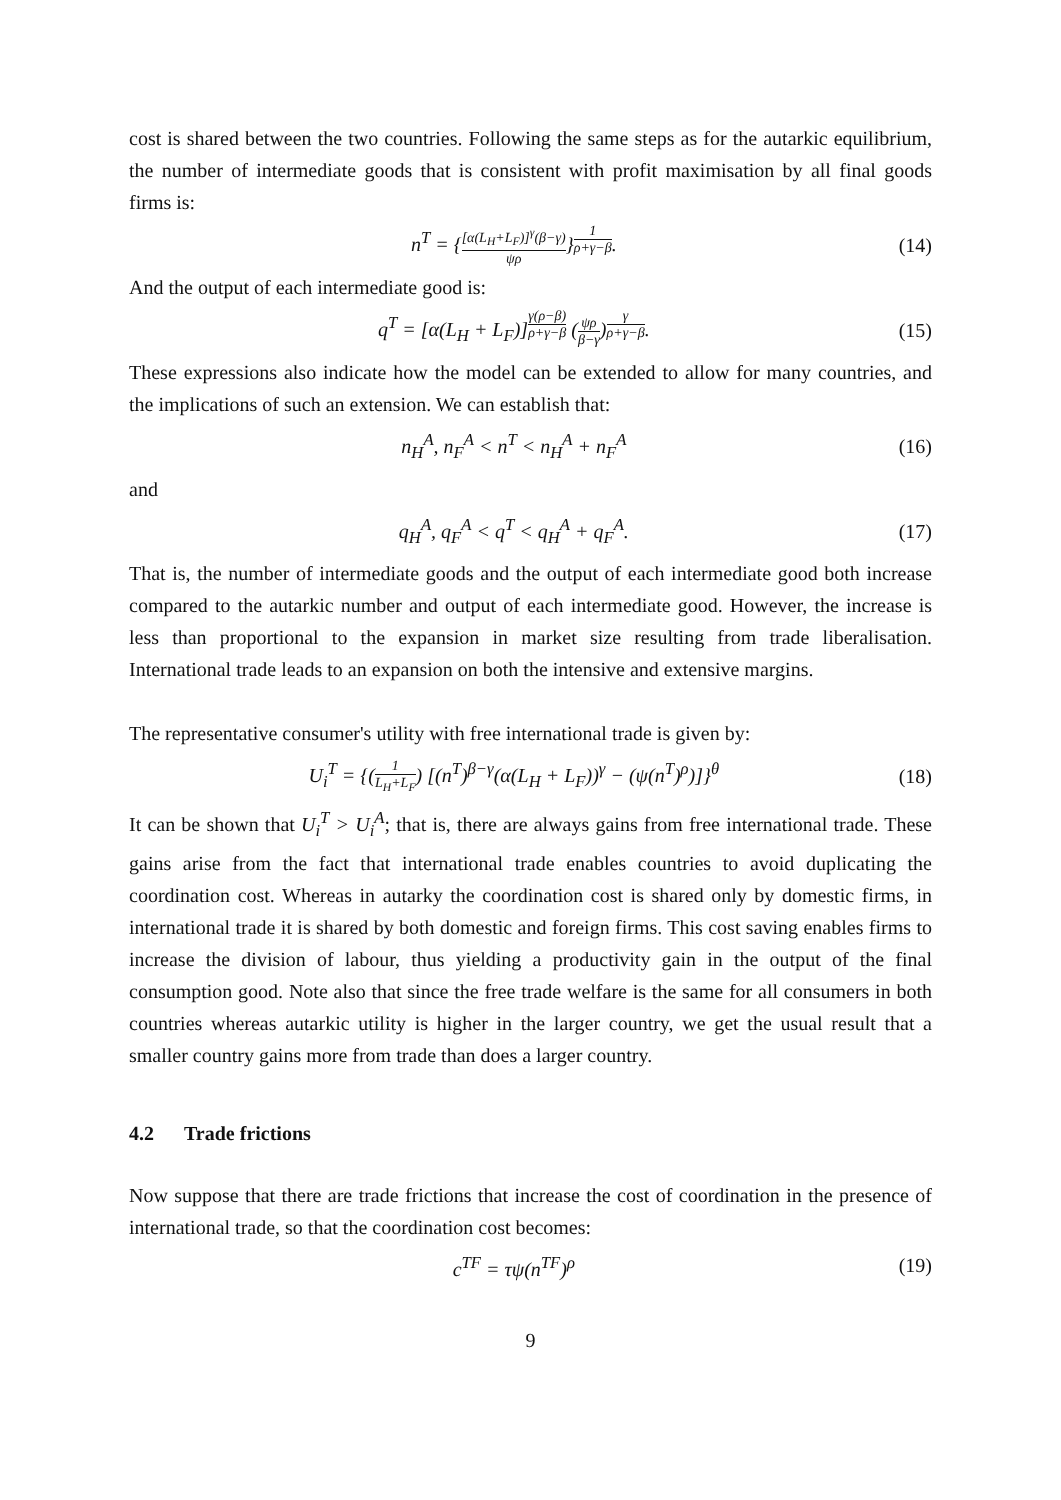cost is shared between the two countries. Following the same steps as for the autarkic equilibrium, the number of intermediate goods that is consistent with profit maximisation by all final goods firms is:
n<sup>T</sup> = {[α(L<sub>H</sub>+L<sub>F</sub>)]<sup>γ</sup>(β−γ) ψρ}<sup>1 ρ+γ−β</sup>.
(14)
And the output of each intermediate good is:
q<sup>T</sup> = [α(L<sub>H</sub> + L<sub>F</sub>)]<sup>γ(ρ−β) ρ+γ−β</sup> (ψρ β−γ)<sup>γ ρ+γ−β</sup>.
(15)
These expressions also indicate how the model can be extended to allow for many countries, and the implications of such an extension. We can establish that:
n<sub>H</sub><sup>A</sup>, n<sub>F</sub><sup>A</sup> < n<sup>T</sup> < n<sub>H</sub><sup>A</sup> + n<sub>F</sub><sup>A</sup> (16)
and
q<sub>H</sub><sup>A</sup>, q<sub>F</sub><sup>A</sup> < q<sup>T</sup> < q<sub>H</sub><sup>A</sup> + q<sub>F</sub><sup>A</sup>. (17)
That is, the number of intermediate goods and the output of each intermediate good both increase compared to the autarkic number and output of each intermediate good. However, the increase is less than proportional to the expansion in market size resulting from trade liberalisation. International trade leads to an expansion on both the intensive and extensive margins.
The representative consumer's utility with free international trade is given by:
U<sub>i</sub><sup>T</sup> = {(1 L<sub>H</sub>+L<sub>F</sub>) [(n<sup>T</sup>)<sup>β−γ</sup>(α(L<sub>H</sub> + L<sub>F</sub>))<sup>γ</sup> − (ψ(n<sup>T</sup>)<sup>ρ</sup>)]}<sup>θ</sup>
(18)
It can be shown that U<sub>i</sub><sup>T</sup> > U<sub>i</sub><sup>A</sup>; that is, there are always gains from free international trade. These gains arise from the fact that international trade enables countries to avoid duplicating the coordination cost. Whereas in autarky the coordination cost is shared only by domestic firms, in international trade it is shared by both domestic and foreign firms. This cost saving enables firms to increase the division of labour, thus yielding a productivity gain in the output of the final consumption good. Note also that since the free trade welfare is the same for all consumers in both countries whereas autarkic utility is higher in the larger country, we get the usual result that a smaller country gains more from trade than does a larger country.
4.2 Trade frictions
Now suppose that there are trade frictions that increase the cost of coordination in the presence of international trade, so that the coordination cost becomes:
c<sup>TF</sup> = τψ(n<sup>TF</sup>)<sup>ρ</sup> (19)
9